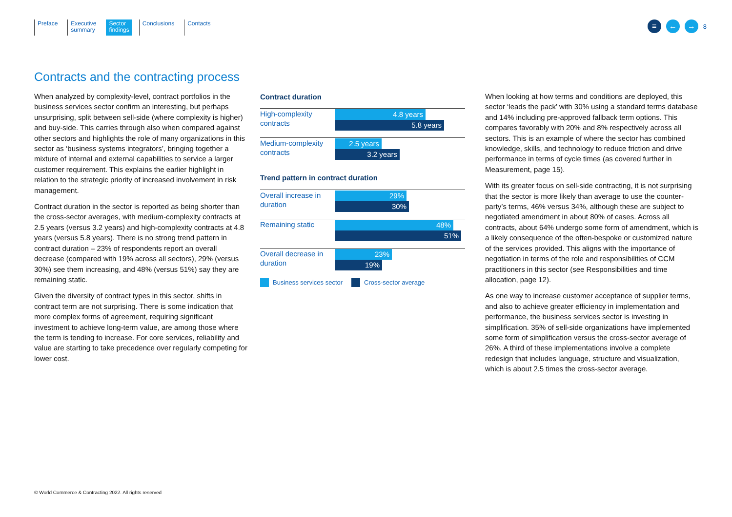Preface Executive
summary
Sector
findings
Conclusions Contacts
≡ ← →
8
Contracts and the contracting process
When analyzed by complexity-level, contract portfolios in the business services sector confirm an interesting, but perhaps unsurprising, split between sell-side (where complexity is higher) and buy-side. This carries through also when compared against other sectors and highlights the role of many organizations in this sector as ‘business systems integrators’, bringing together a mixture of internal and external capabilities to service a larger customer requirement. This explains the earlier highlight in relation to the strategic priority of increased involvement in risk management.
Contract duration in the sector is reported as being shorter than the cross-sector averages, with medium-complexity contracts at 2.5 years (versus 3.2 years) and high-complexity contracts at 4.8 years (versus 5.8 years). There is no strong trend pattern in contract duration – 23% of respondents report an overall decrease (compared with 19% across all sectors), 29% (versus 30%) see them increasing, and 48% (versus 51%) say they are remaining static.
Given the diversity of contract types in this sector, shifts in contract term are not surprising. There is some indication that more complex forms of agreement, requiring significant investment to achieve long-term value, are among those where the term is tending to increase. For core services, reliability and value are starting to take precedence over regularly competing for lower cost.
Contract duration
High-complexity contracts
4.8 years
5.8 years
Medium-complexity contracts
2.5 years
3.2 years
Trend pattern in contract duration
Overall increase in duration
29%
30%
Remaining static
48%
51%
Overall decrease in duration
23%
19%
Business services sector Cross-sector average
When looking at how terms and conditions are deployed, this sector ‘leads the pack’ with 30% using a standard terms database and 14% including pre-approved fallback term options. This compares favorably with 20% and 8% respectively across all sectors. This is an example of where the sector has combined knowledge, skills, and technology to reduce friction and drive performance in terms of cycle times (as covered further in Measurement, page 15).
With its greater focus on sell-side contracting, it is not surprising that the sector is more likely than average to use the counter-party’s terms, 46% versus 34%, although these are subject to negotiated amendment in about 80% of cases. Across all contracts, about 64% undergo some form of amendment, which is a likely consequence of the often-bespoke or customized nature of the services provided. This aligns with the importance of negotiation in terms of the role and responsibilities of CCM practitioners in this sector (see Responsibilities and time allocation, page 12).
As one way to increase customer acceptance of supplier terms, and also to achieve greater efficiency in implementation and performance, the business services sector is investing in simplification. 35% of sell-side organizations have implemented some form of simplification versus the cross-sector average of 26%. A third of these implementations involve a complete redesign that includes language, structure and visualization, which is about 2.5 times the cross-sector average.
© World Commerce & Contracting 2022. All rights reserved